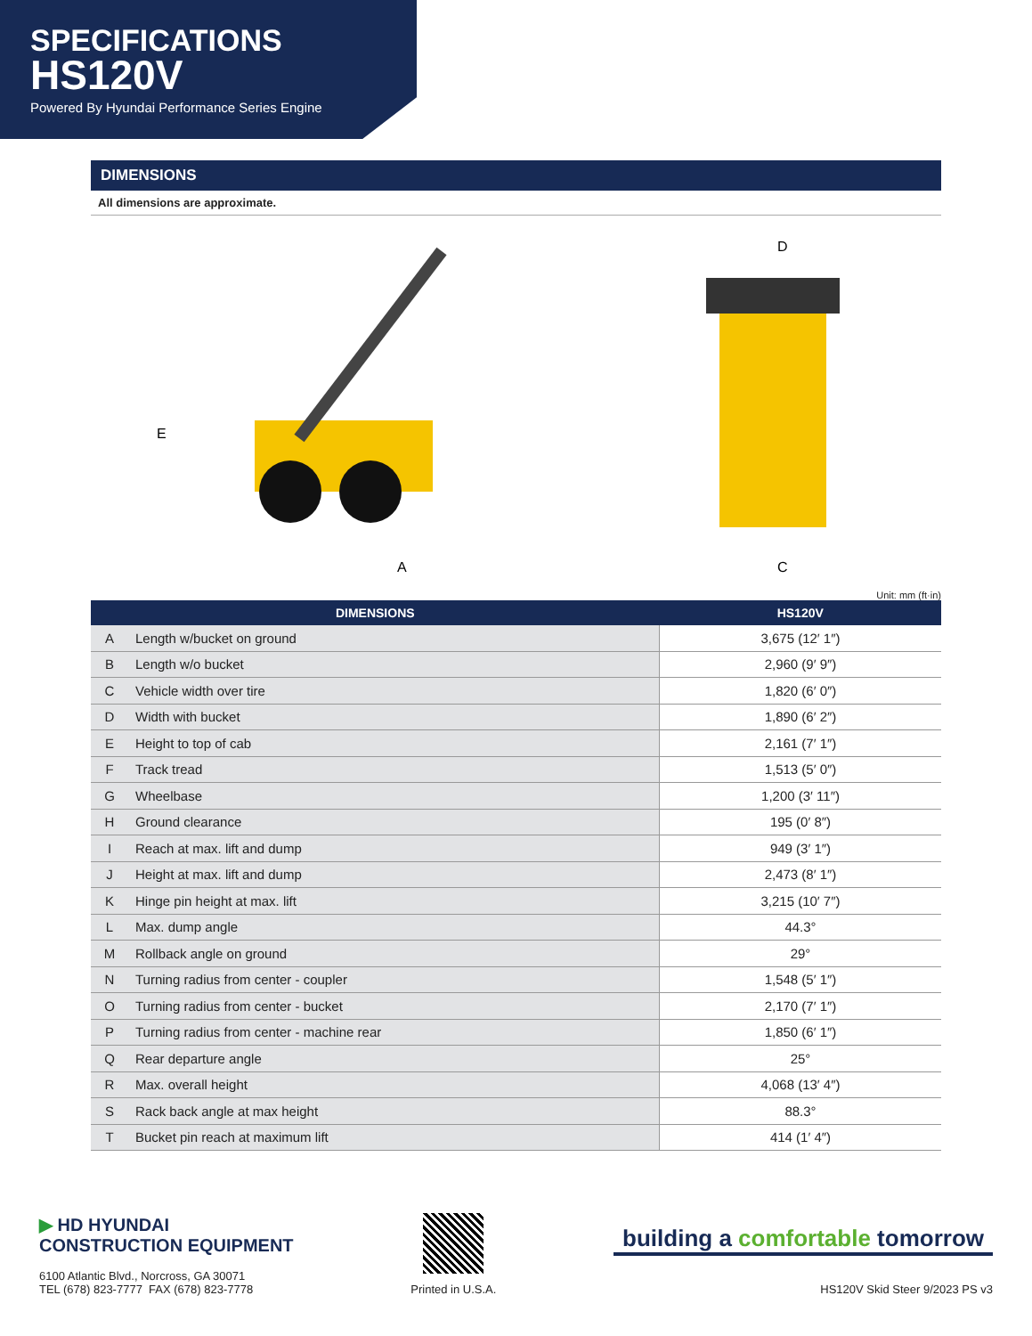SPECIFICATIONS
HS120V
Powered By Hyundai Performance Series Engine
DIMENSIONS
All dimensions are approximate.
E
A
D
C
Unit: mm (ft·in)
| DIMENSIONS | | HS120V |
| --- | --- | --- |
| A | Length w/bucket on ground | 3,675 (12′ 1″) |
| B | Length w/o bucket | 2,960 (9′ 9″) |
| C | Vehicle width over tire | 1,820 (6′ 0″) |
| D | Width with bucket | 1,890 (6′ 2″) |
| E | Height to top of cab | 2,161 (7′ 1″) |
| F | Track tread | 1,513 (5′ 0″) |
| G | Wheelbase | 1,200 (3′ 11″) |
| H | Ground clearance | 195 (0′ 8″) |
| I | Reach at max. lift and dump | 949 (3′ 1″) |
| J | Height at max. lift and dump | 2,473 (8′ 1″) |
| K | Hinge pin height at max. lift | 3,215 (10′ 7″) |
| L | Max. dump angle | 44.3° |
| M | Rollback angle on ground | 29° |
| N | Turning radius from center - coupler | 1,548 (5′ 1″) |
| O | Turning radius from center - bucket | 2,170 (7′ 1″) |
| P | Turning radius from center - machine rear | 1,850 (6′ 1″) |
| Q | Rear departure angle | 25° |
| R | Max. overall height | 4,068 (13′ 4″) |
| S | Rack back angle at max height | 88.3° |
| T | Bucket pin reach at maximum lift | 414 (1′ 4″) |
▶ HD HYUNDAI
CONSTRUCTION EQUIPMENT
6100 Atlantic Blvd., Norcross, GA 30071
TEL (678) 823-7777 FAX (678) 823-7778
Printed in U.S.A.
building a comfortable tomorrow
HS120V Skid Steer 9/2023 PS v3